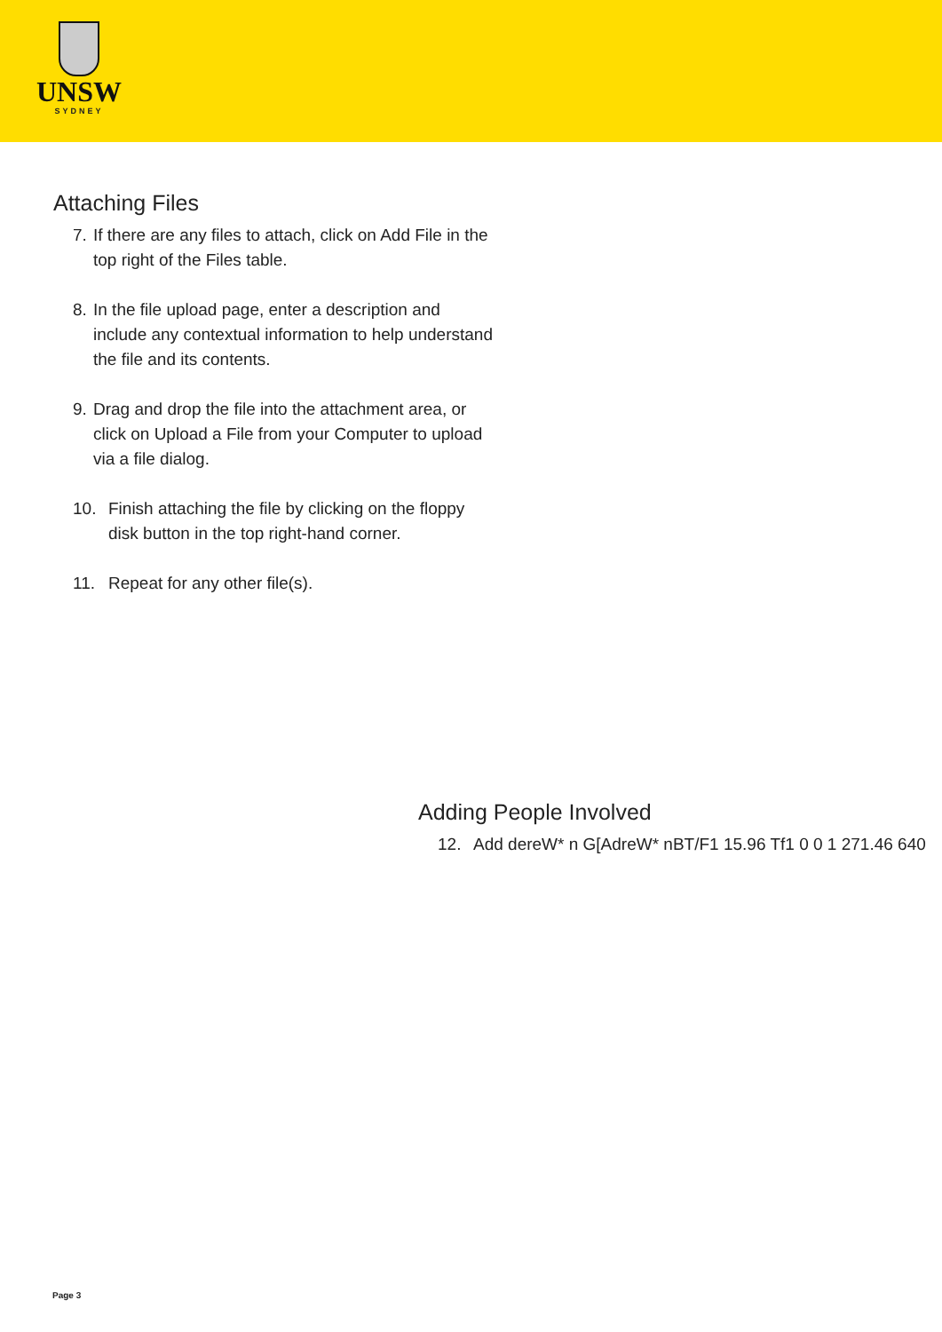UNSW
SYDNEY
Attaching Files
7. If there are any files to attach, click on Add File in the top right of the Files table.
8. In the file upload page, enter a description and include any contextual information to help understand the file and its contents.
9. Drag and drop the file into the attachment area, or click on Upload a File from your Computer to upload via a file dialog.
10. Finish attaching the file by clicking on the floppy disk button in the top right-hand corner.
11. Repeat for any other file(s).
Adding People Involved
12. Add dereW* n G[AdreW* nBT/F1 15.96 Tf1 0 0 1 271.46 640
Page 3